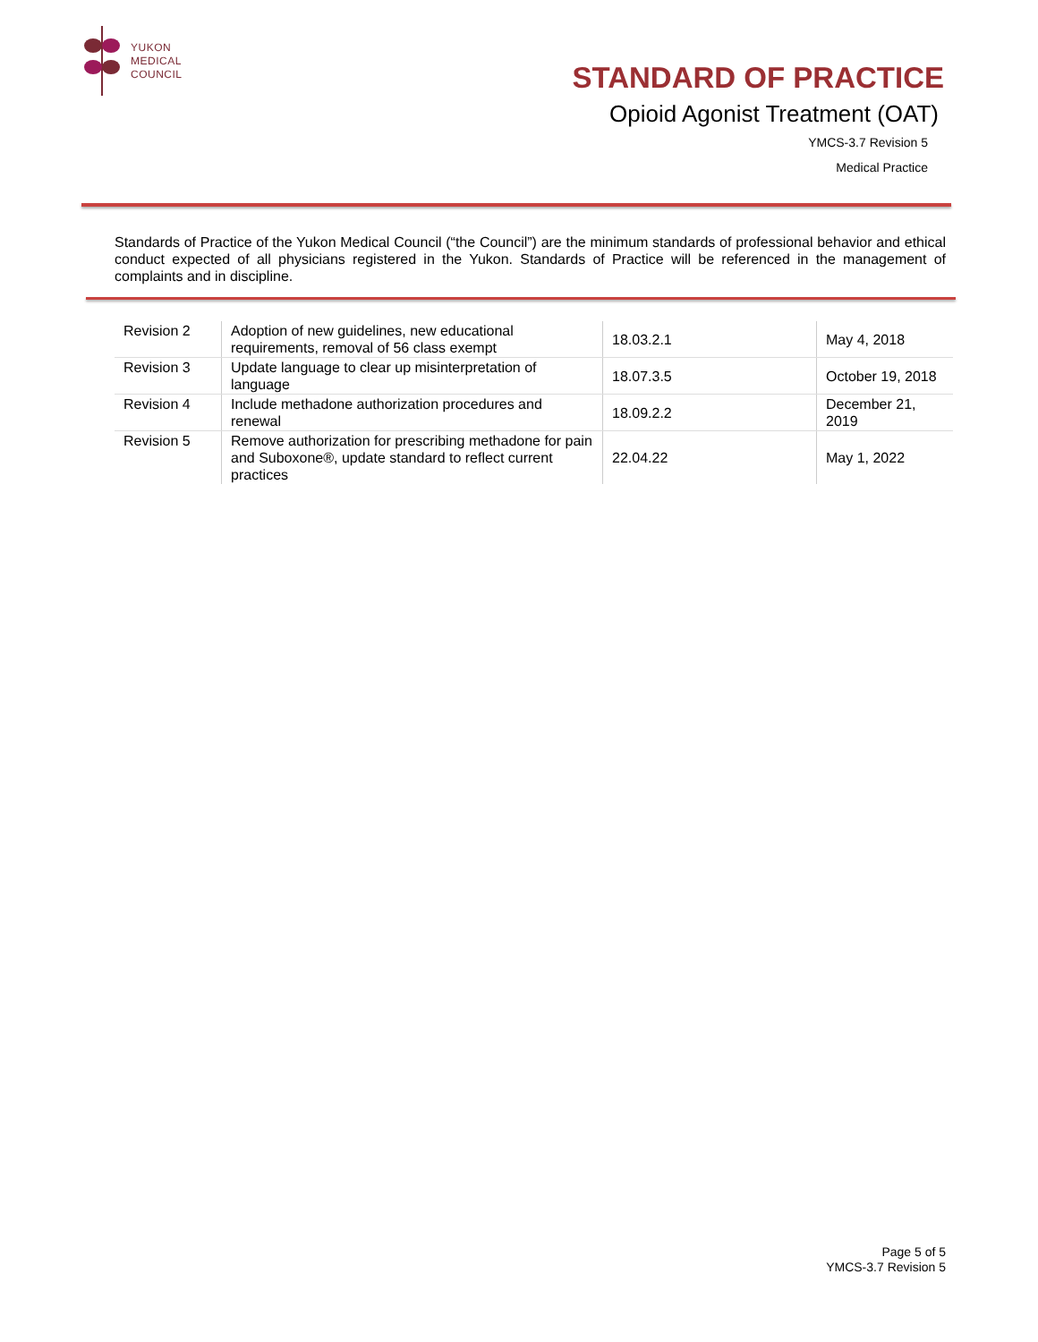YUKON
MEDICAL
COUNCIL
STANDARD OF PRACTICE
Opioid Agonist Treatment (OAT)
YMCS-3.7 Revision 5
Medical Practice
Standards of Practice of the Yukon Medical Council (“the Council”) are the minimum standards of professional behavior and ethical conduct expected of all physicians registered in the Yukon. Standards of Practice will be referenced in the management of complaints and in discipline.
| Revision 2 | Adoption of new guidelines, new educational requirements, removal of 56 class exempt | 18.03.2.1 | May 4, 2018 |
| Revision 3 | Update language to clear up misinterpretation of language | 18.07.3.5 | October 19, 2018 |
| Revision 4 | Include methadone authorization procedures and renewal | 18.09.2.2 | December 21, 2019 |
| Revision 5 | Remove authorization for prescribing methadone for pain and Suboxone®, update standard to reflect current practices | 22.04.22 | May 1, 2022 |
Page 5 of 5
YMCS-3.7 Revision 5